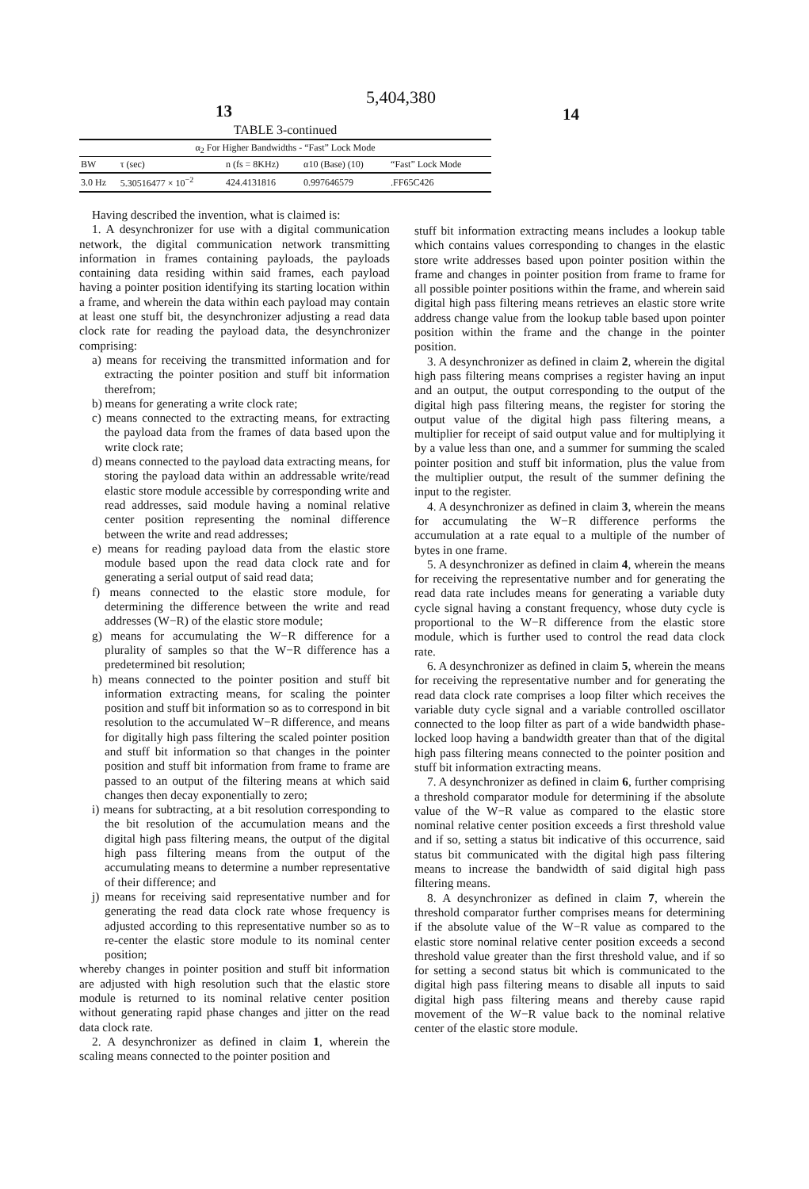13
5,404,380
14
TABLE 3-continued
| α<sub>2</sub> For Higher Bandwidths - “Fast” Lock Mode | | | | |
| --- | --- | --- | --- | --- |
| BW | τ (sec) | n (fs = 8KHz) | α10 (Base) (10) | “Fast” Lock Mode |
| 3.0 Hz | 5.30516477 × 10<sup>−2</sup> | 424.4131816 | 0.997646579 | .FF65C426 |
Having described the invention, what is claimed is:
1. A desynchronizer for use with a digital communication network, the digital communication network transmitting information in frames containing payloads, the payloads containing data residing within said frames, each payload having a pointer position identifying its starting location within a frame, and wherein the data within each payload may contain at least one stuff bit, the desynchronizer adjusting a read data clock rate for reading the payload data, the desynchronizer comprising:
a) means for receiving the transmitted information and for extracting the pointer position and stuff bit information therefrom;
b) means for generating a write clock rate;
c) means connected to the extracting means, for extracting the payload data from the frames of data based upon the write clock rate;
d) means connected to the payload data extracting means, for storing the payload data within an addressable write/read elastic store module accessible by corresponding write and read addresses, said module having a nominal relative center position representing the nominal difference between the write and read addresses;
e) means for reading payload data from the elastic store module based upon the read data clock rate and for generating a serial output of said read data;
f) means connected to the elastic store module, for determining the difference between the write and read addresses (W−R) of the elastic store module;
g) means for accumulating the W−R difference for a plurality of samples so that the W−R difference has a predetermined bit resolution;
h) means connected to the pointer position and stuff bit information extracting means, for scaling the pointer position and stuff bit information so as to correspond in bit resolution to the accumulated W−R difference, and means for digitally high pass filtering the scaled pointer position and stuff bit information so that changes in the pointer position and stuff bit information from frame to frame are passed to an output of the filtering means at which said changes then decay exponentially to zero;
i) means for subtracting, at a bit resolution corresponding to the bit resolution of the accumulation means and the digital high pass filtering means, the output of the digital high pass filtering means from the output of the accumulating means to determine a number representative of their difference; and
j) means for receiving said representative number and for generating the read data clock rate whose frequency is adjusted according to this representative number so as to re-center the elastic store module to its nominal center position;
whereby changes in pointer position and stuff bit information are adjusted with high resolution such that the elastic store module is returned to its nominal relative center position without generating rapid phase changes and jitter on the read data clock rate.
2. A desynchronizer as defined in claim 1, wherein the scaling means connected to the pointer position and
stuff bit information extracting means includes a lookup table which contains values corresponding to changes in the elastic store write addresses based upon pointer position within the frame and changes in pointer position from frame to frame for all possible pointer positions within the frame, and wherein said digital high pass filtering means retrieves an elastic store write address change value from the lookup table based upon pointer position within the frame and the change in the pointer position.
3. A desynchronizer as defined in claim 2, wherein the digital high pass filtering means comprises a register having an input and an output, the output corresponding to the output of the digital high pass filtering means, the register for storing the output value of the digital high pass filtering means, a multiplier for receipt of said output value and for multiplying it by a value less than one, and a summer for summing the scaled pointer position and stuff bit information, plus the value from the multiplier output, the result of the summer defining the input to the register.
4. A desynchronizer as defined in claim 3, wherein the means for accumulating the W−R difference performs the accumulation at a rate equal to a multiple of the number of bytes in one frame.
5. A desynchronizer as defined in claim 4, wherein the means for receiving the representative number and for generating the read data rate includes means for generating a variable duty cycle signal having a constant frequency, whose duty cycle is proportional to the W−R difference from the elastic store module, which is further used to control the read data clock rate.
6. A desynchronizer as defined in claim 5, wherein the means for receiving the representative number and for generating the read data clock rate comprises a loop filter which receives the variable duty cycle signal and a variable controlled oscillator connected to the loop filter as part of a wide bandwidth phase-locked loop having a bandwidth greater than that of the digital high pass filtering means connected to the pointer position and stuff bit information extracting means.
7. A desynchronizer as defined in claim 6, further comprising a threshold comparator module for determining if the absolute value of the W−R value as compared to the elastic store nominal relative center position exceeds a first threshold value and if so, setting a status bit indicative of this occurrence, said status bit communicated with the digital high pass filtering means to increase the bandwidth of said digital high pass filtering means.
8. A desynchronizer as defined in claim 7, wherein the threshold comparator further comprises means for determining if the absolute value of the W−R value as compared to the elastic store nominal relative center position exceeds a second threshold value greater than the first threshold value, and if so for setting a second status bit which is communicated to the digital high pass filtering means to disable all inputs to said digital high pass filtering means and thereby cause rapid movement of the W−R value back to the nominal relative center of the elastic store module.